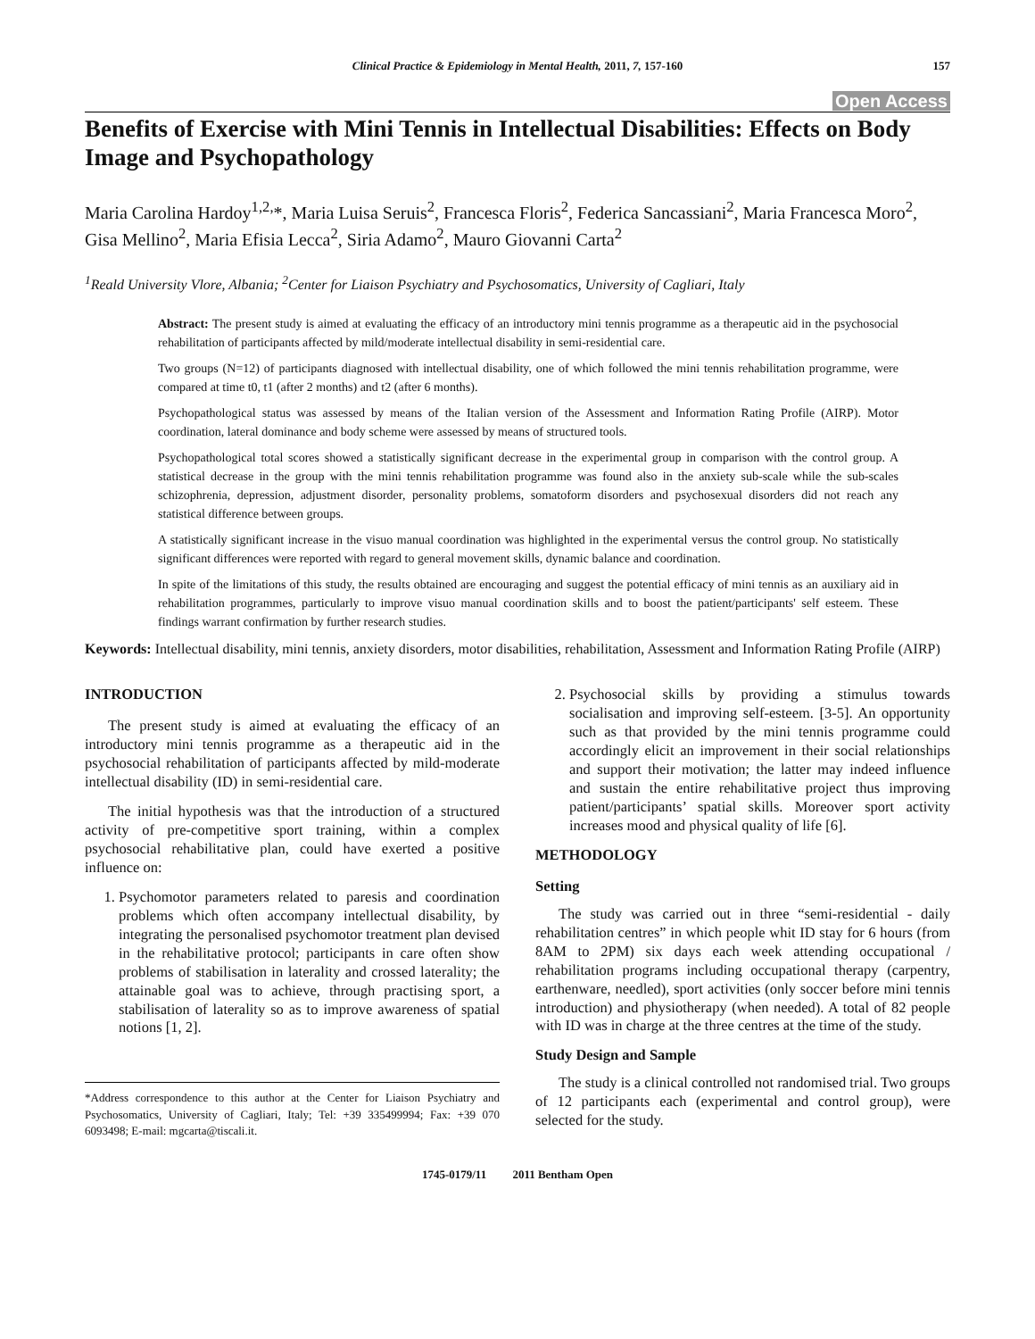Clinical Practice & Epidemiology in Mental Health, 2011, 7, 157-160 157
Open Access
Benefits of Exercise with Mini Tennis in Intellectual Disabilities: Effects on Body Image and Psychopathology
Maria Carolina Hardoy<sup>1,2,</sup>*, Maria Luisa Seruis<sup>2</sup>, Francesca Floris<sup>2</sup>, Federica Sancassiani<sup>2</sup>, Maria Francesca Moro<sup>2</sup>, Gisa Mellino<sup>2</sup>, Maria Efisia Lecca<sup>2</sup>, Siria Adamo<sup>2</sup>, Mauro Giovanni Carta<sup>2</sup>
<sup>1</sup> Reald University Vlore, Albania; <sup>2</sup>Center for Liaison Psychiatry and Psychosomatics, University of Cagliari, Italy
Abstract: The present study is aimed at evaluating the efficacy of an introductory mini tennis programme as a therapeutic aid in the psychosocial rehabilitation of participants affected by mild/moderate intellectual disability in semi-residential care.
Two groups (N=12) of participants diagnosed with intellectual disability, one of which followed the mini tennis rehabilitation programme, were compared at time t0, t1 (after 2 months) and t2 (after 6 months).
Psychopathological status was assessed by means of the Italian version of the Assessment and Information Rating Profile (AIRP). Motor coordination, lateral dominance and body scheme were assessed by means of structured tools.
Psychopathological total scores showed a statistically significant decrease in the experimental group in comparison with the control group. A statistical decrease in the group with the mini tennis rehabilitation programme was found also in the anxiety sub-scale while the sub-scales schizophrenia, depression, adjustment disorder, personality problems, somatoform disorders and psychosexual disorders did not reach any statistical difference between groups.
A statistically significant increase in the visuo manual coordination was highlighted in the experimental versus the control group. No statistically significant differences were reported with regard to general movement skills, dynamic balance and coordination.
In spite of the limitations of this study, the results obtained are encouraging and suggest the potential efficacy of mini tennis as an auxiliary aid in rehabilitation programmes, particularly to improve visuo manual coordination skills and to boost the patient/participants' self esteem. These findings warrant confirmation by further research studies.
Keywords: Intellectual disability, mini tennis, anxiety disorders, motor disabilities, rehabilitation, Assessment and Information Rating Profile (AIRP)
INTRODUCTION
The present study is aimed at evaluating the efficacy of an introductory mini tennis programme as a therapeutic aid in the psychosocial rehabilitation of participants affected by mild-moderate intellectual disability (ID) in semi-residential care.
The initial hypothesis was that the introduction of a structured activity of pre-competitive sport training, within a complex psychosocial rehabilitative plan, could have exerted a positive influence on:
1. Psychomotor parameters related to paresis and coordination problems which often accompany intellectual disability, by integrating the personalised psychomotor treatment plan devised in the rehabilitative protocol; participants in care often show problems of stabilisation in laterality and crossed laterality; the attainable goal was to achieve, through practising sport, a stabilisation of laterality so as to improve awareness of spatial notions [1, 2].
*Address correspondence to this author at the Center for Liaison Psychiatry and Psychosomatics, University of Cagliari, Italy; Tel: +39 335499994; Fax: +39 070 6093498; E-mail: mgcarta@tiscali.it.
2. Psychosocial skills by providing a stimulus towards socialisation and improving self-esteem. [3-5]. An opportunity such as that provided by the mini tennis programme could accordingly elicit an improvement in their social relationships and support their motivation; the latter may indeed influence and sustain the entire rehabilitative project thus improving patient/participants’ spatial skills. Moreover sport activity increases mood and physical quality of life [6].
METHODOLOGY
Setting
The study was carried out in three “semi-residential - daily rehabilitation centres” in which people whit ID stay for 6 hours (from 8AM to 2PM) six days each week attending occupational / rehabilitation programs including occupational therapy (carpentry, earthenware, needled), sport activities (only soccer before mini tennis introduction) and physiotherapy (when needed). A total of 82 people with ID was in charge at the three centres at the time of the study.
Study Design and Sample
The study is a clinical controlled not randomised trial. Two groups of 12 participants each (experimental and control group), were selected for the study.
1745-0179/11 2011 Bentham Open